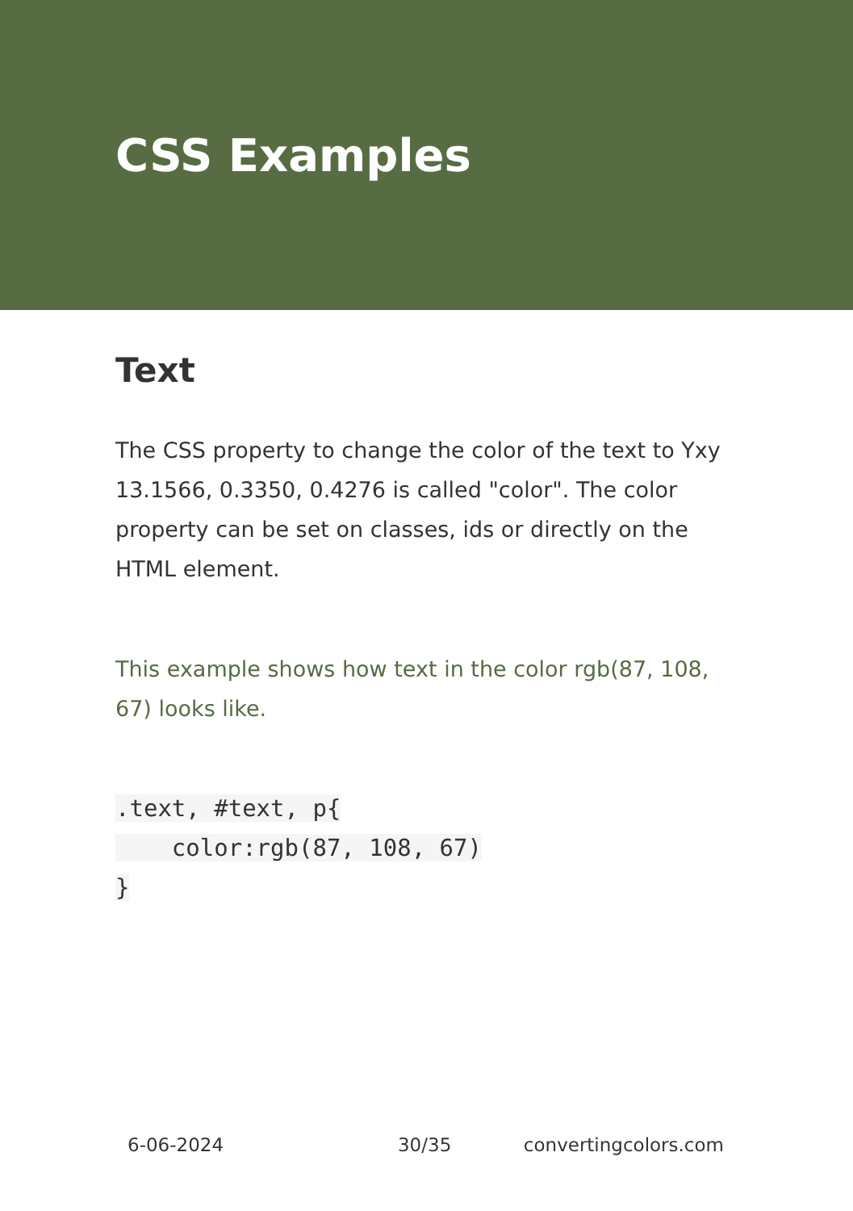CSS Examples
Text
The CSS property to change the color of the text to Yxy 13.1566, 0.3350, 0.4276 is called "color". The color property can be set on classes, ids or directly on the HTML element.
This example shows how text in the color rgb(87, 108, 67) looks like.
.text, #text, p{
    color:rgb(87, 108, 67)
}
6-06-2024 30/35 convertingcolors.com